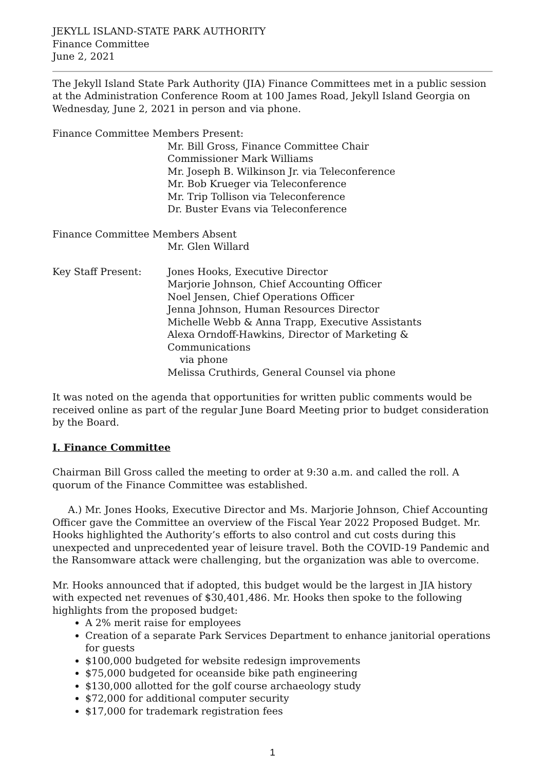JEKYLL ISLAND-STATE PARK AUTHORITY
Finance Committee
June 2, 2021
The Jekyll Island State Park Authority (JIA) Finance Committees met in a public session at the Administration Conference Room at 100 James Road, Jekyll Island Georgia on Wednesday, June 2, 2021 in person and via phone.
Finance Committee Members Present:
Mr. Bill Gross, Finance Committee Chair
Commissioner Mark Williams
Mr. Joseph B. Wilkinson Jr. via Teleconference
Mr. Bob Krueger via Teleconference
Mr. Trip Tollison via Teleconference
Dr. Buster Evans via Teleconference
Finance Committee Members Absent
Mr. Glen Willard
Key Staff Present: Jones Hooks, Executive Director
Marjorie Johnson, Chief Accounting Officer
Noel Jensen, Chief Operations Officer
Jenna Johnson, Human Resources Director
Michelle Webb & Anna Trapp, Executive Assistants
Alexa Orndoff-Hawkins, Director of Marketing & Communications
via phone
Melissa Cruthirds, General Counsel via phone
It was noted on the agenda that opportunities for written public comments would be received online as part of the regular June Board Meeting prior to budget consideration by the Board.
I. Finance Committee
Chairman Bill Gross called the meeting to order at 9:30 a.m. and called the roll. A quorum of the Finance Committee was established.
A.) Mr. Jones Hooks, Executive Director and Ms. Marjorie Johnson, Chief Accounting Officer gave the Committee an overview of the Fiscal Year 2022 Proposed Budget. Mr. Hooks highlighted the Authority’s efforts to also control and cut costs during this unexpected and unprecedented year of leisure travel. Both the COVID-19 Pandemic and the Ransomware attack were challenging, but the organization was able to overcome.
Mr. Hooks announced that if adopted, this budget would be the largest in JIA history with expected net revenues of $30,401,486. Mr. Hooks then spoke to the following highlights from the proposed budget:
A 2% merit raise for employees
Creation of a separate Park Services Department to enhance janitorial operations for guests
$100,000 budgeted for website redesign improvements
$75,000 budgeted for oceanside bike path engineering
$130,000 allotted for the golf course archaeology study
$72,000 for additional computer security
$17,000 for trademark registration fees
1